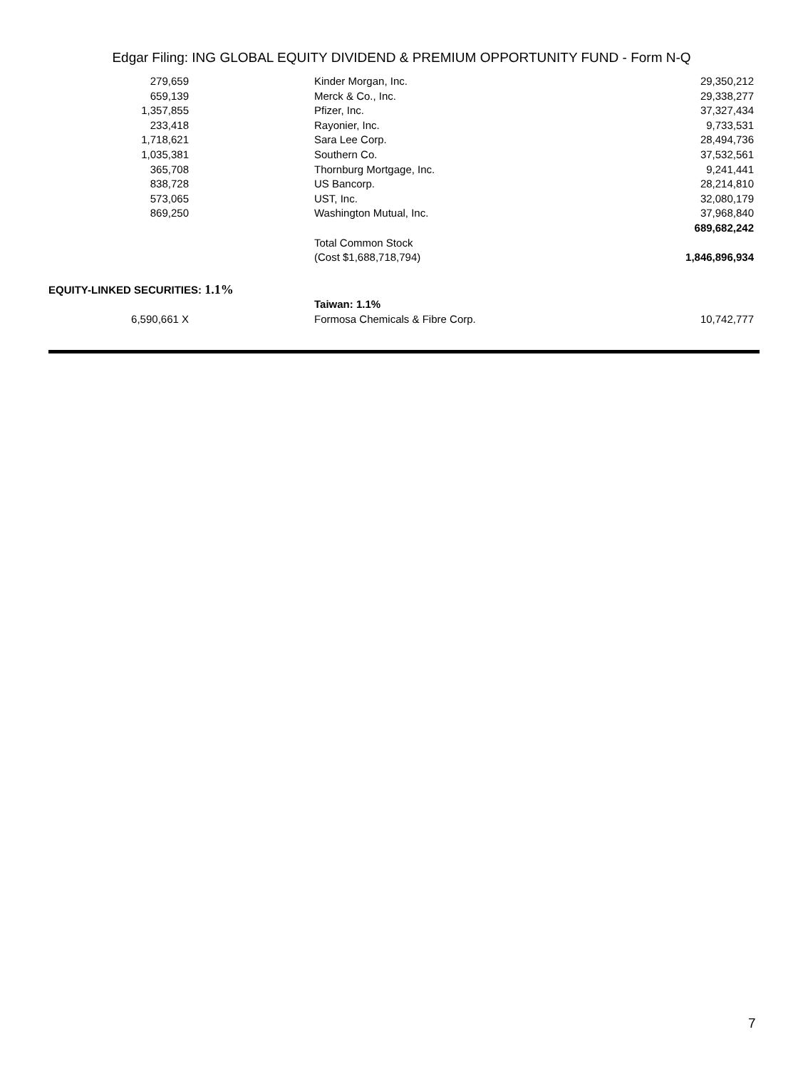Edgar Filing: ING GLOBAL EQUITY DIVIDEND & PREMIUM OPPORTUNITY FUND - Form N-Q
| 279,659 | | Kinder Morgan, Inc. | 29,350,212 |
| 659,139 | | Merck & Co., Inc. | 29,338,277 |
| 1,357,855 | | Pfizer, Inc. | 37,327,434 |
| 233,418 | | Rayonier, Inc. | 9,733,531 |
| 1,718,621 | | Sara Lee Corp. | 28,494,736 |
| 1,035,381 | | Southern Co. | 37,532,561 |
| 365,708 | | Thornburg Mortgage, Inc. | 9,241,441 |
| 838,728 | | US Bancorp. | 28,214,810 |
| 573,065 | | UST, Inc. | 32,080,179 |
| 869,250 | | Washington Mutual, Inc. | 37,968,840 |
| | | | 689,682,242 |
| | | Total Common Stock (Cost $1,688,718,794) | 1,846,896,934 |
| EQUITY-LINKED SECURITIES: 1.1% | | | |
| | | Taiwan: 1.1% | |
| 6,590,661 X | | Formosa Chemicals & Fibre Corp. | 10,742,777 |
7